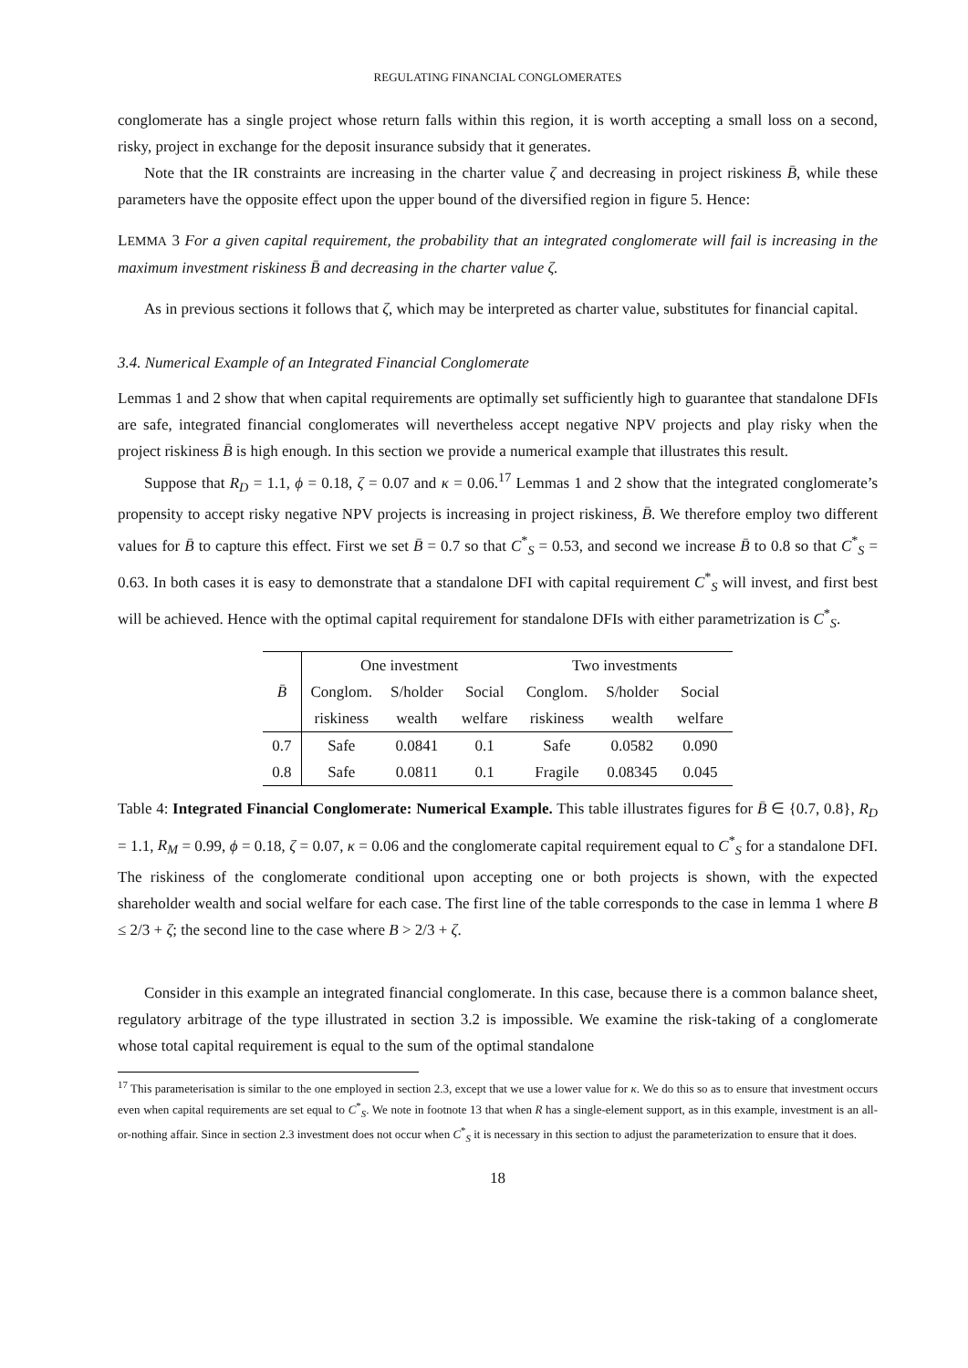REGULATING FINANCIAL CONGLOMERATES
conglomerate has a single project whose return falls within this region, it is worth accepting a small loss on a second, risky, project in exchange for the deposit insurance subsidy that it generates.
Note that the IR constraints are increasing in the charter value ζ and decreasing in project riskiness B̄, while these parameters have the opposite effect upon the upper bound of the diversified region in figure 5. Hence:
LEMMA 3 For a given capital requirement, the probability that an integrated conglomerate will fail is increasing in the maximum investment riskiness B̄ and decreasing in the charter value ζ.
As in previous sections it follows that ζ, which may be interpreted as charter value, substitutes for financial capital.
3.4. Numerical Example of an Integrated Financial Conglomerate
Lemmas 1 and 2 show that when capital requirements are optimally set sufficiently high to guarantee that standalone DFIs are safe, integrated financial conglomerates will nevertheless accept negative NPV projects and play risky when the project riskiness B̄ is high enough. In this section we provide a numerical example that illustrates this result.
Suppose that R<sub>D</sub> = 1.1, ϕ = 0.18, ζ = 0.07 and κ = 0.06.<sup>17</sup> Lemmas 1 and 2 show that the integrated conglomerate’s propensity to accept risky negative NPV projects is increasing in project riskiness, B̄. We therefore employ two different values for B̄ to capture this effect. First we set B̄ = 0.7 so that C<sup>*</sup><sub>S</sub> = 0.53, and second we increase B̄ to 0.8 so that C<sup>*</sup><sub>S</sub> = 0.63. In both cases it is easy to demonstrate that a standalone DFI with capital requirement C<sup>*</sup><sub>S</sub> will invest, and first best will be achieved. Hence with the optimal capital requirement for standalone DFIs with either parametrization is C<sup>*</sup><sub>S</sub>.
| B̄ | One investment | | | Two investments | | |
| --- | --- | --- | --- | --- | --- | --- |
| | Conglom. | S/holder | Social | Conglom. | S/holder | Social |
| | riskiness | wealth | welfare | riskiness | wealth | welfare |
| 0.7 | Safe | 0.0841 | 0.1 | Safe | 0.0582 | 0.090 |
| 0.8 | Safe | 0.0811 | 0.1 | Fragile | 0.08345 | 0.045 |
Table 4: Integrated Financial Conglomerate: Numerical Example. This table illustrates figures for B̄ ∈ {0.7, 0.8}, R<sub>D</sub> = 1.1, R<sub>M</sub> = 0.99, ϕ = 0.18, ζ = 0.07, κ = 0.06 and the conglomerate capital requirement equal to C<sup>*</sup><sub>S</sub> for a standalone DFI. The riskiness of the conglomerate conditional upon accepting one or both projects is shown, with the expected shareholder wealth and social welfare for each case. The first line of the table corresponds to the case in lemma 1 where B ≤ 2/3 + ζ; the second line to the case where B > 2/3 + ζ.
Consider in this example an integrated financial conglomerate. In this case, because there is a common balance sheet, regulatory arbitrage of the type illustrated in section 3.2 is impossible. We examine the risk-taking of a conglomerate whose total capital requirement is equal to the sum of the optimal standalone
<sup>17</sup> This parameterisation is similar to the one employed in section 2.3, except that we use a lower value for κ. We do this so as to ensure that investment occurs even when capital requirements are set equal to C<sup>*</sup><sub>S</sub>. We note in footnote 13 that when R has a single-element support, as in this example, investment is an all-or-nothing affair. Since in section 2.3 investment does not occur when C<sup>*</sup><sub>S</sub> it is necessary in this section to adjust the parameterization to ensure that it does.
18